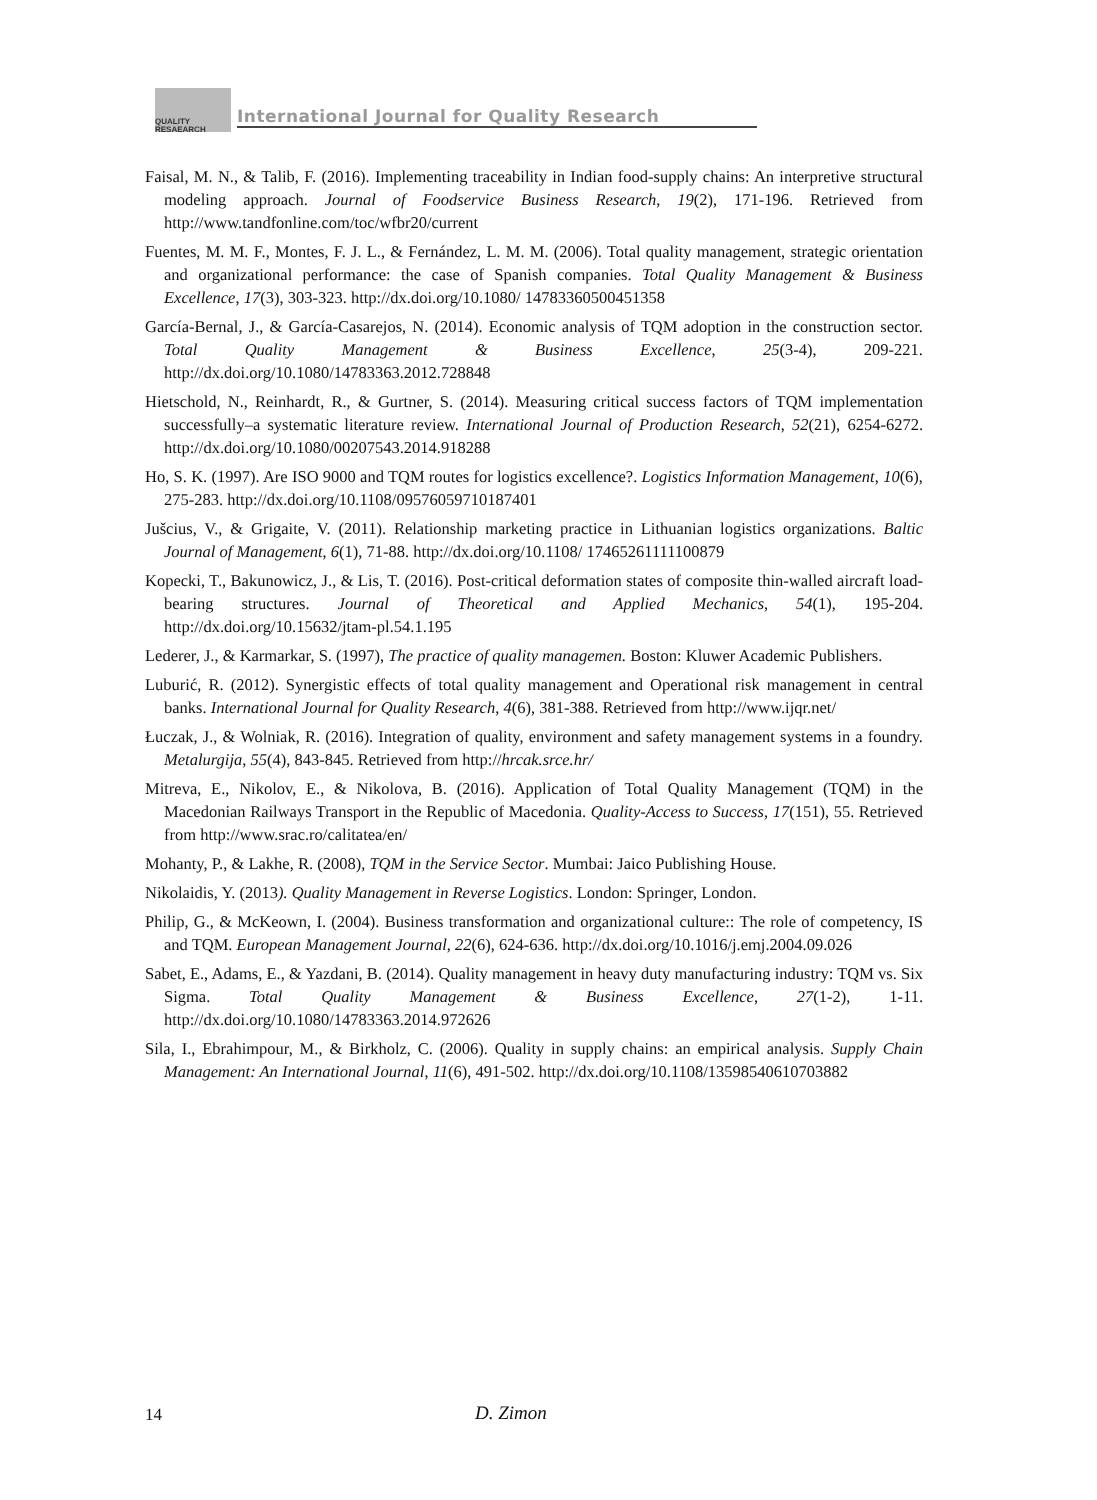QUALITY
RESAEARCH International Journal for Quality Research
Faisal, M. N., & Talib, F. (2016). Implementing traceability in Indian food-supply chains: An interpretive structural modeling approach. Journal of Foodservice Business Research, 19(2), 171-196. Retrieved from http://www.tandfonline.com/toc/wfbr20/current
Fuentes, M. M. F., Montes, F. J. L., & Fernández, L. M. M. (2006). Total quality management, strategic orientation and organizational performance: the case of Spanish companies. Total Quality Management & Business Excellence, 17(3), 303-323. http://dx.doi.org/10.1080/ 14783360500451358
García-Bernal, J., & García-Casarejos, N. (2014). Economic analysis of TQM adoption in the construction sector. Total Quality Management & Business Excellence, 25(3-4), 209-221. http://dx.doi.org/10.1080/14783363.2012.728848
Hietschold, N., Reinhardt, R., & Gurtner, S. (2014). Measuring critical success factors of TQM implementation successfully–a systematic literature review. International Journal of Production Research, 52(21), 6254-6272. http://dx.doi.org/10.1080/00207543.2014.918288
Ho, S. K. (1997). Are ISO 9000 and TQM routes for logistics excellence?. Logistics Information Management, 10(6), 275-283. http://dx.doi.org/10.1108/09576059710187401
Jušcius, V., & Grigaite, V. (2011). Relationship marketing practice in Lithuanian logistics organizations. Baltic Journal of Management, 6(1), 71-88. http://dx.doi.org/10.1108/ 17465261111100879
Kopecki, T., Bakunowicz, J., & Lis, T. (2016). Post-critical deformation states of composite thin-walled aircraft load-bearing structures. Journal of Theoretical and Applied Mechanics, 54(1), 195-204. http://dx.doi.org/10.15632/jtam-pl.54.1.195
Lederer, J., & Karmarkar, S. (1997), The practice of quality managemen. Boston: Kluwer Academic Publishers.
Luburić, R. (2012). Synergistic effects of total quality management and Operational risk management in central banks. International Journal for Quality Research, 4(6), 381-388. Retrieved from http://www.ijqr.net/
Łuczak, J., & Wolniak, R. (2016). Integration of quality, environment and safety management systems in a foundry. Metalurgija, 55(4), 843-845. Retrieved from http://hrcak.srce.hr/
Mitreva, E., Nikolov, E., & Nikolova, B. (2016). Application of Total Quality Management (TQM) in the Macedonian Railways Transport in the Republic of Macedonia. Quality-Access to Success, 17(151), 55. Retrieved from http://www.srac.ro/calitatea/en/
Mohanty, P., & Lakhe, R. (2008), TQM in the Service Sector. Mumbai: Jaico Publishing House.
Nikolaidis, Y. (2013). Quality Management in Reverse Logistics. London: Springer, London.
Philip, G., & McKeown, I. (2004). Business transformation and organizational culture:: The role of competency, IS and TQM. European Management Journal, 22(6), 624-636. http://dx.doi.org/10.1016/j.emj.2004.09.026
Sabet, E., Adams, E., & Yazdani, B. (2014). Quality management in heavy duty manufacturing industry: TQM vs. Six Sigma. Total Quality Management & Business Excellence, 27(1-2), 1-11. http://dx.doi.org/10.1080/14783363.2014.972626
Sila, I., Ebrahimpour, M., & Birkholz, C. (2006). Quality in supply chains: an empirical analysis. Supply Chain Management: An International Journal, 11(6), 491-502. http://dx.doi.org/10.1108/13598540610703882
14 D. Zimon